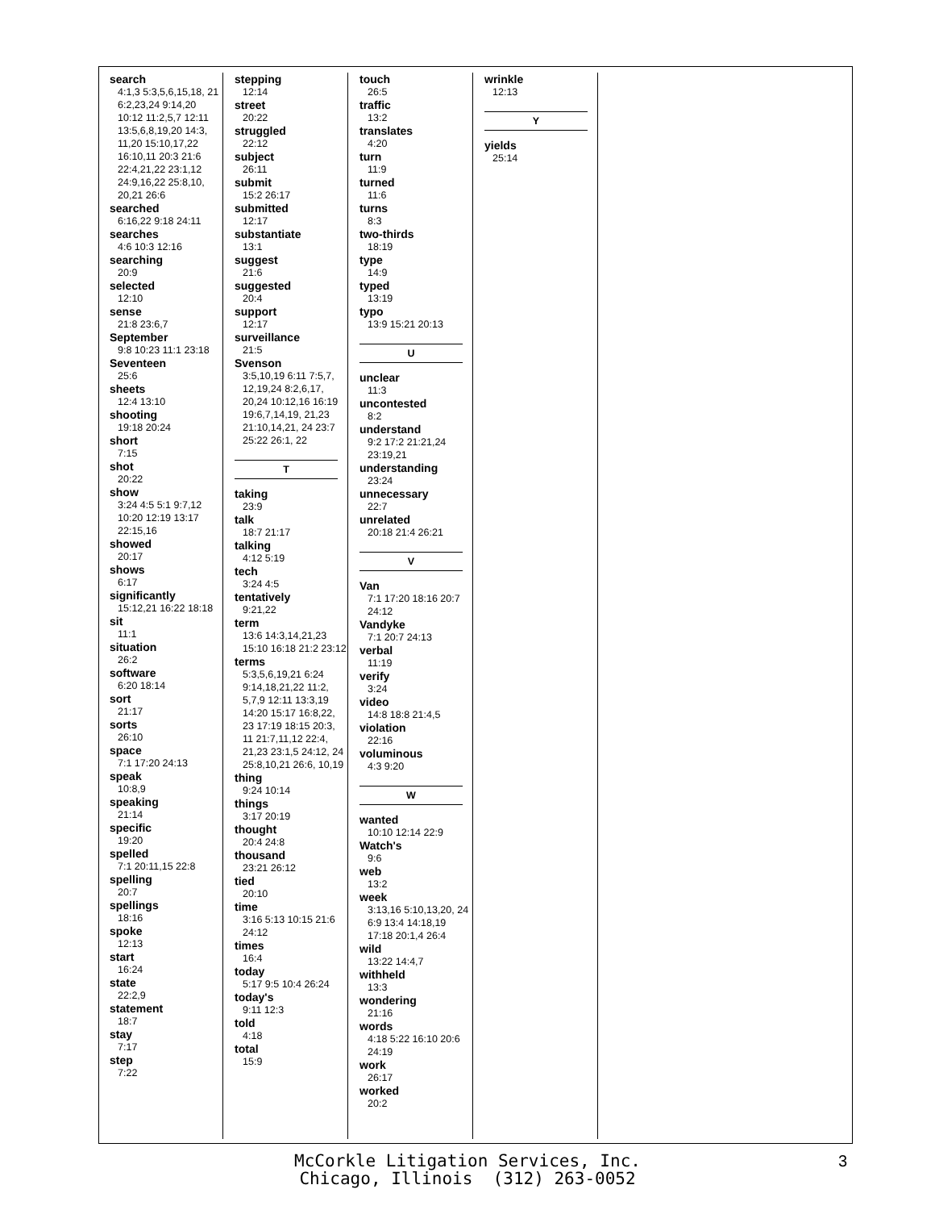search
4:1,3 5:3,5,6,15,18, 21 6:2,23,24 9:14,20 10:12 11:2,5,7 12:11 13:5,6,8,19,20 14:3, 11,20 15:10,17,22 16:10,11 20:3 21:6 22:4,21,22 23:1,12 24:9,16,22 25:8,10, 20,21 26:6
searched
6:16,22 9:18 24:11
searches
4:6 10:3 12:16
searching
20:9
selected
12:10
sense
21:8 23:6,7
September
9:8 10:23 11:1 23:18
Seventeen
25:6
sheets
12:4 13:10
shooting
19:18 20:24
short
7:15
shot
20:22
show
3:24 4:5 5:1 9:7,12 10:20 12:19 13:17 22:15,16
showed
20:17
shows
6:17
significantly
15:12,21 16:22 18:18
sit
11:1
situation
26:2
software
6:20 18:14
sort
21:17
sorts
26:10
space
7:1 17:20 24:13
speak
10:8,9
speaking
21:14
specific
19:20
spelled
7:1 20:11,15 22:8
spelling
20:7
spellings
18:16
spoke
12:13
start
16:24
state
22:2,9
statement
18:7
stay
7:17
step
7:22
stepping
12:14
street
20:22
struggled
22:12
subject
26:11
submit
15:2 26:17
submitted
12:17
substantiate
13:1
suggest
21:6
suggested
20:4
support
12:17
surveillance
21:5
Svenson
3:5,10,19 6:11 7:5,7, 12,19,24 8:2,6,17, 20,24 10:12,16 16:19 19:6,7,14,19, 21,23 21:10,14,21, 24 23:7 25:22 26:1, 22
T
taking
23:9
talk
18:7 21:17
talking
4:12 5:19
tech
3:24 4:5
tentatively
9:21,22
term
13:6 14:3,14,21,23 15:10 16:18 21:2 23:12
terms
5:3,5,6,19,21 6:24 9:14,18,21,22 11:2, 5,7,9 12:11 13:3,19 14:20 15:17 16:8,22, 23 17:19 18:15 20:3, 11 21:7,11,12 22:4, 21,23 23:1,5 24:12, 24 25:8,10,21 26:6, 10,19
thing
9:24 10:14
things
3:17 20:19
thought
20:4 24:8
thousand
23:21 26:12
tied
20:10
time
3:16 5:13 10:15 21:6 24:12
times
16:4
today
5:17 9:5 10:4 26:24
today's
9:11 12:3
told
4:18
total
15:9
touch
26:5
traffic
13:2
translates
4:20
turn
11:9
turned
11:6
turns
8:3
two-thirds
18:19
type
14:9
typed
13:19
typo
13:9 15:21 20:13
U
unclear
11:3
uncontested
8:2
understand
9:2 17:2 21:21,24 23:19,21
understanding
23:24
unnecessary
22:7
unrelated
20:18 21:4 26:21
V
Van
7:1 17:20 18:16 20:7 24:12
Vandyke
7:1 20:7 24:13
verbal
11:19
verify
3:24
video
14:8 18:8 21:4,5
violation
22:16
voluminous
4:3 9:20
W
wanted
10:10 12:14 22:9
Watch's
9:6
web
13:2
week
3:13,16 5:10,13,20, 24 6:9 13:4 14:18,19 17:18 20:1,4 26:4
wild
13:22 14:4,7
withheld
13:3
wondering
21:16
words
4:18 5:22 16:10 20:6 24:19
work
26:17
worked
20:2
wrinkle
12:13
Y
yields
25:14
McCorkle Litigation Services, Inc.
Chicago, Illinois (312) 263-0052
3